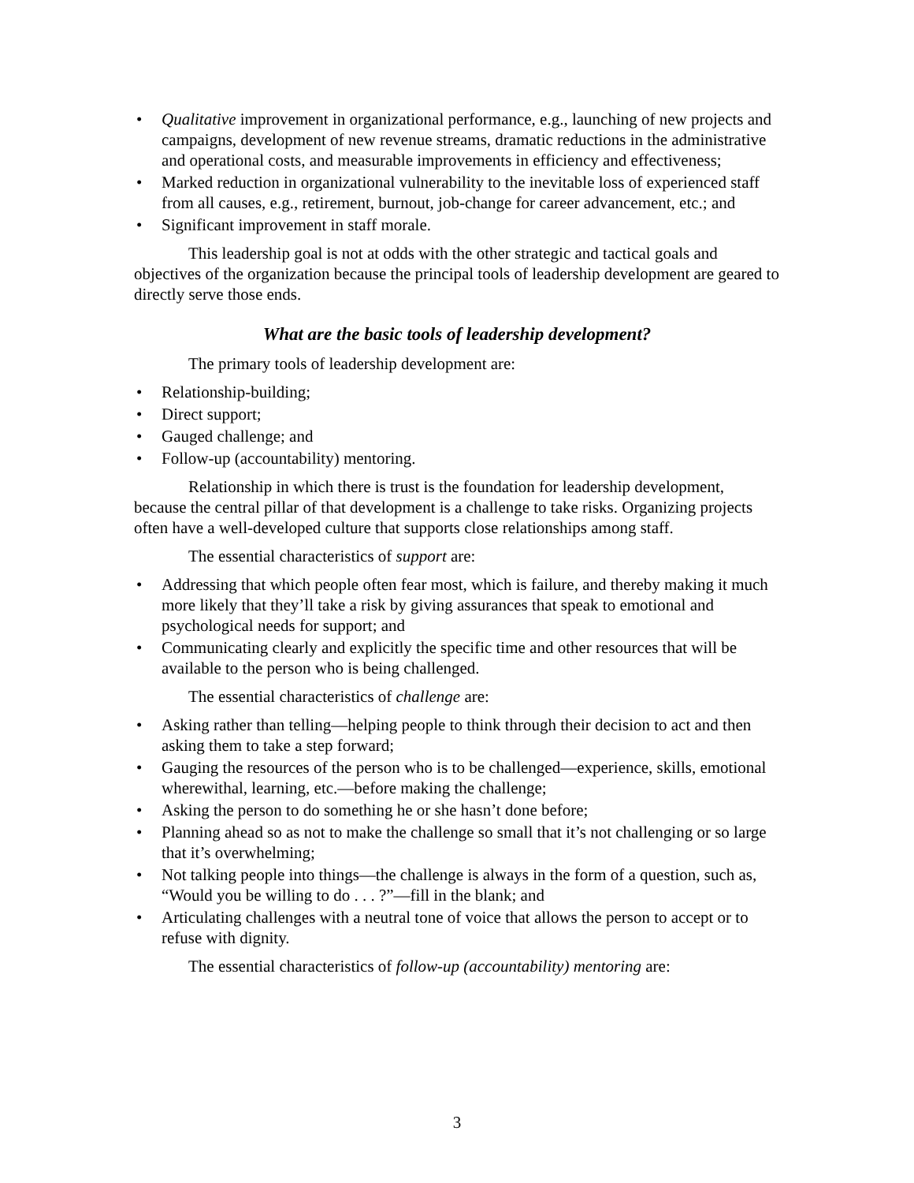• Qualitative improvement in organizational performance, e.g., launching of new projects and campaigns, development of new revenue streams, dramatic reductions in the administrative and operational costs, and measurable improvements in efficiency and effectiveness;
• Marked reduction in organizational vulnerability to the inevitable loss of experienced staff from all causes, e.g., retirement, burnout, job-change for career advancement, etc.; and
• Significant improvement in staff morale.
This leadership goal is not at odds with the other strategic and tactical goals and objectives of the organization because the principal tools of leadership development are geared to directly serve those ends.
What are the basic tools of leadership development?
The primary tools of leadership development are:
• Relationship-building;
• Direct support;
• Gauged challenge; and
• Follow-up (accountability) mentoring.
Relationship in which there is trust is the foundation for leadership development, because the central pillar of that development is a challenge to take risks. Organizing projects often have a well-developed culture that supports close relationships among staff.
The essential characteristics of support are:
• Addressing that which people often fear most, which is failure, and thereby making it much more likely that they’ll take a risk by giving assurances that speak to emotional and psychological needs for support; and
• Communicating clearly and explicitly the specific time and other resources that will be available to the person who is being challenged.
The essential characteristics of challenge are:
• Asking rather than telling—helping people to think through their decision to act and then asking them to take a step forward;
• Gauging the resources of the person who is to be challenged—experience, skills, emotional wherewithal, learning, etc.—before making the challenge;
• Asking the person to do something he or she hasn’t done before;
• Planning ahead so as not to make the challenge so small that it’s not challenging or so large that it’s overwhelming;
• Not talking people into things—the challenge is always in the form of a question, such as, “Would you be willing to do . . . ?”—fill in the blank; and
• Articulating challenges with a neutral tone of voice that allows the person to accept or to refuse with dignity.
The essential characteristics of follow-up (accountability) mentoring are:
3